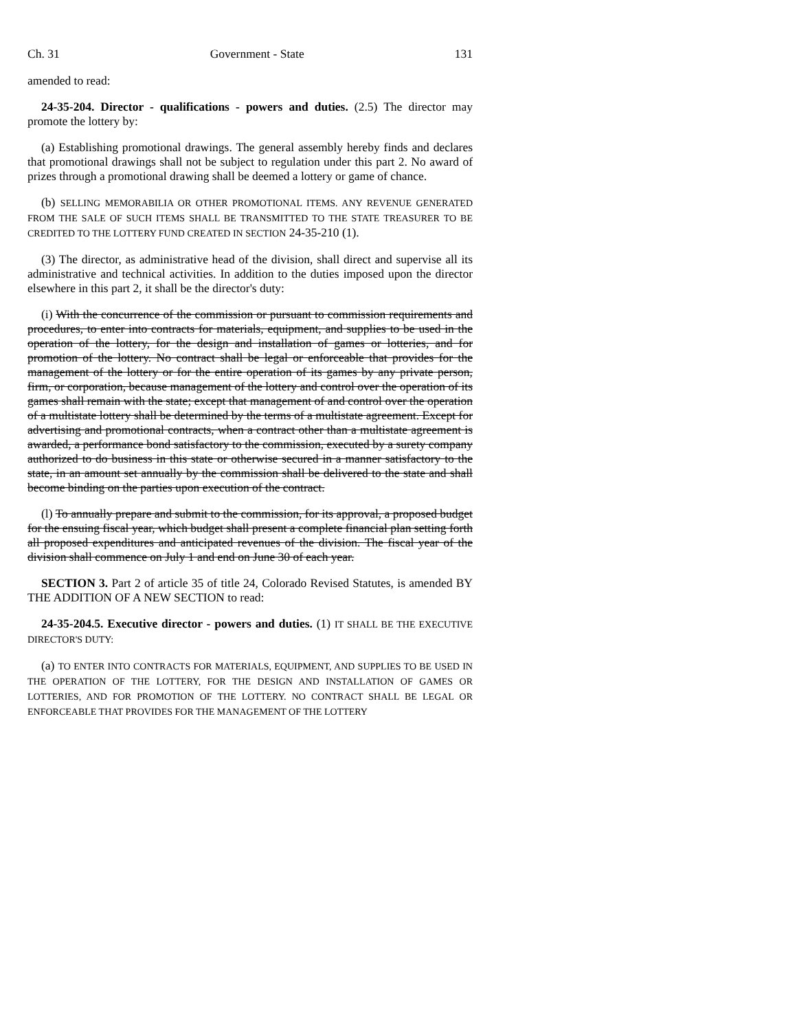Ch. 31 Government - State 131
amended to read:
24-35-204. Director - qualifications - powers and duties. (2.5) The director may promote the lottery by:
(a) Establishing promotional drawings. The general assembly hereby finds and declares that promotional drawings shall not be subject to regulation under this part 2. No award of prizes through a promotional drawing shall be deemed a lottery or game of chance.
(b) SELLING MEMORABILIA OR OTHER PROMOTIONAL ITEMS. ANY REVENUE GENERATED FROM THE SALE OF SUCH ITEMS SHALL BE TRANSMITTED TO THE STATE TREASURER TO BE CREDITED TO THE LOTTERY FUND CREATED IN SECTION 24-35-210 (1).
(3) The director, as administrative head of the division, shall direct and supervise all its administrative and technical activities. In addition to the duties imposed upon the director elsewhere in this part 2, it shall be the director's duty:
(i) With the concurrence of the commission or pursuant to commission requirements and procedures, to enter into contracts for materials, equipment, and supplies to be used in the operation of the lottery, for the design and installation of games or lotteries, and for promotion of the lottery. No contract shall be legal or enforceable that provides for the management of the lottery or for the entire operation of its games by any private person, firm, or corporation, because management of the lottery and control over the operation of its games shall remain with the state; except that management of and control over the operation of a multistate lottery shall be determined by the terms of a multistate agreement. Except for advertising and promotional contracts, when a contract other than a multistate agreement is awarded, a performance bond satisfactory to the commission, executed by a surety company authorized to do business in this state or otherwise secured in a manner satisfactory to the state, in an amount set annually by the commission shall be delivered to the state and shall become binding on the parties upon execution of the contract.
(l) To annually prepare and submit to the commission, for its approval, a proposed budget for the ensuing fiscal year, which budget shall present a complete financial plan setting forth all proposed expenditures and anticipated revenues of the division. The fiscal year of the division shall commence on July 1 and end on June 30 of each year.
SECTION 3. Part 2 of article 35 of title 24, Colorado Revised Statutes, is amended BY THE ADDITION OF A NEW SECTION to read:
24-35-204.5. Executive director - powers and duties. (1) IT SHALL BE THE EXECUTIVE DIRECTOR'S DUTY:
(a) TO ENTER INTO CONTRACTS FOR MATERIALS, EQUIPMENT, AND SUPPLIES TO BE USED IN THE OPERATION OF THE LOTTERY, FOR THE DESIGN AND INSTALLATION OF GAMES OR LOTTERIES, AND FOR PROMOTION OF THE LOTTERY. NO CONTRACT SHALL BE LEGAL OR ENFORCEABLE THAT PROVIDES FOR THE MANAGEMENT OF THE LOTTERY